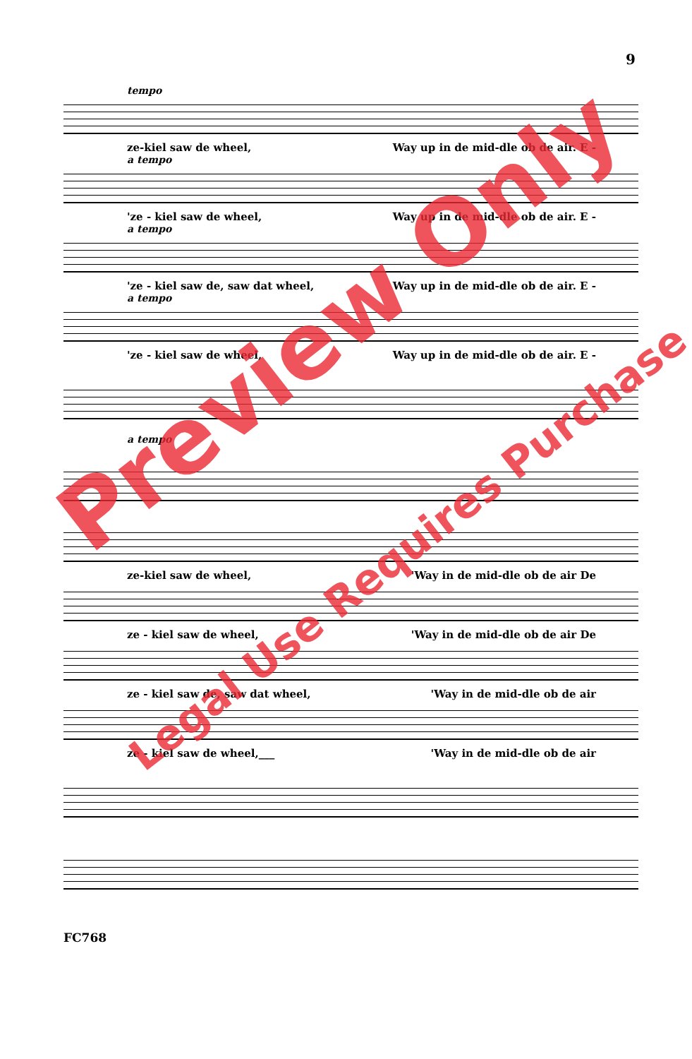9
tempo
ze-kiel saw de wheel, Way up in de mid-dle ob de air. E -
a tempo
'ze - kiel saw de wheel, Way up in de mid-dle ob de air. E -
a tempo
'ze - kiel saw de, saw dat wheel, Way up in de mid-dle ob de air. E -
a tempo
'ze - kiel saw de wheel, Way up in de mid-dle ob de air. E -
a tempo
ze-kiel saw de wheel, 'Way in de mid-dle ob de air De
ze - kiel saw de wheel, 'Way in de mid-dle ob de air De
ze - kiel saw de, saw dat wheel, 'Way in de mid-dle ob de air
ze - kiel saw de wheel,___ 'Way in de mid-dle ob de air
FC768
Preview Only
Legal Use Requires Purchase